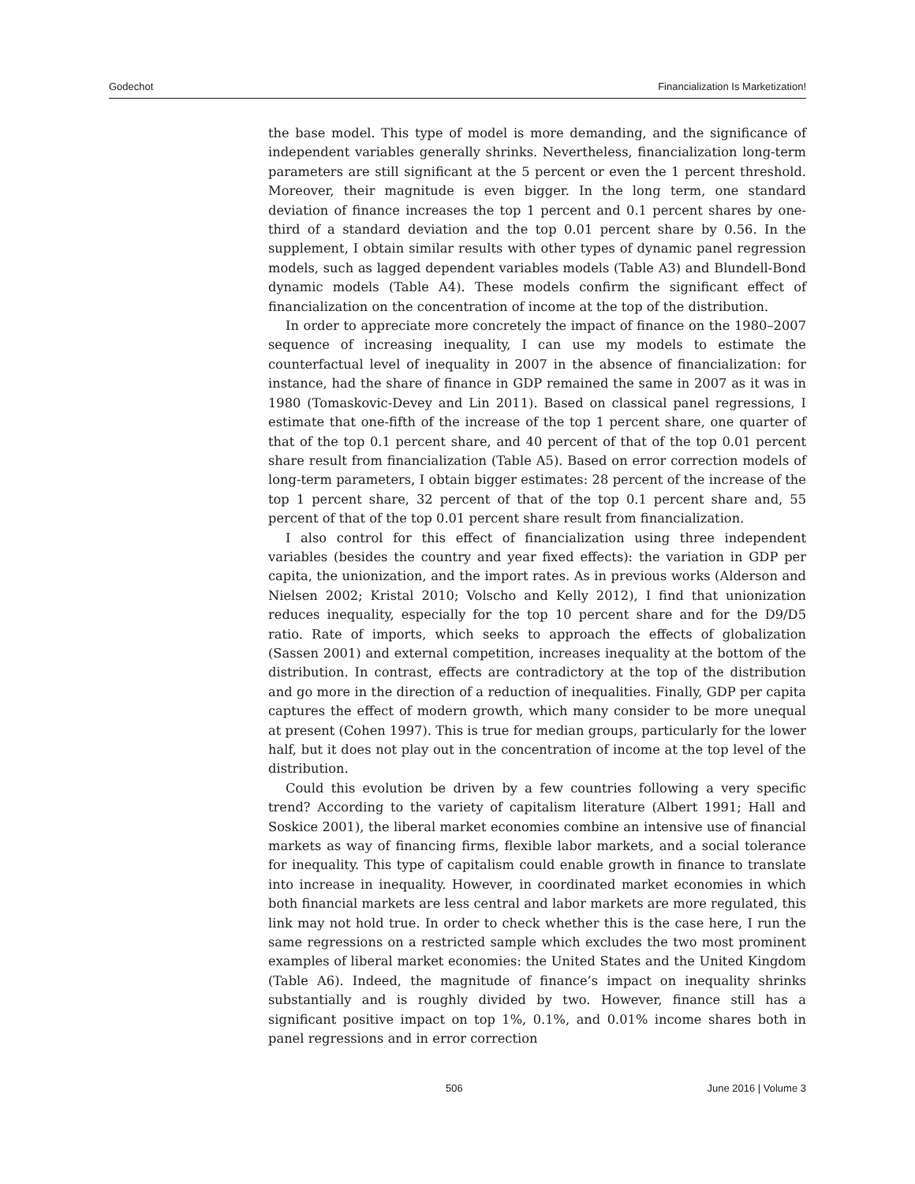Godechot Financialization Is Marketization!
the base model. This type of model is more demanding, and the significance of independent variables generally shrinks. Nevertheless, financialization long-term parameters are still significant at the 5 percent or even the 1 percent threshold. Moreover, their magnitude is even bigger. In the long term, one standard deviation of finance increases the top 1 percent and 0.1 percent shares by one-third of a standard deviation and the top 0.01 percent share by 0.56. In the supplement, I obtain similar results with other types of dynamic panel regression models, such as lagged dependent variables models (Table A3) and Blundell-Bond dynamic models (Table A4). These models confirm the significant effect of financialization on the concentration of income at the top of the distribution.
In order to appreciate more concretely the impact of finance on the 1980–2007 sequence of increasing inequality, I can use my models to estimate the counterfactual level of inequality in 2007 in the absence of financialization: for instance, had the share of finance in GDP remained the same in 2007 as it was in 1980 (Tomaskovic-Devey and Lin 2011). Based on classical panel regressions, I estimate that one-fifth of the increase of the top 1 percent share, one quarter of that of the top 0.1 percent share, and 40 percent of that of the top 0.01 percent share result from financialization (Table A5). Based on error correction models of long-term parameters, I obtain bigger estimates: 28 percent of the increase of the top 1 percent share, 32 percent of that of the top 0.1 percent share and, 55 percent of that of the top 0.01 percent share result from financialization.
I also control for this effect of financialization using three independent variables (besides the country and year fixed effects): the variation in GDP per capita, the unionization, and the import rates. As in previous works (Alderson and Nielsen 2002; Kristal 2010; Volscho and Kelly 2012), I find that unionization reduces inequality, especially for the top 10 percent share and for the D9/D5 ratio. Rate of imports, which seeks to approach the effects of globalization (Sassen 2001) and external competition, increases inequality at the bottom of the distribution. In contrast, effects are contradictory at the top of the distribution and go more in the direction of a reduction of inequalities. Finally, GDP per capita captures the effect of modern growth, which many consider to be more unequal at present (Cohen 1997). This is true for median groups, particularly for the lower half, but it does not play out in the concentration of income at the top level of the distribution.
Could this evolution be driven by a few countries following a very specific trend? According to the variety of capitalism literature (Albert 1991; Hall and Soskice 2001), the liberal market economies combine an intensive use of financial markets as way of financing firms, flexible labor markets, and a social tolerance for inequality. This type of capitalism could enable growth in finance to translate into increase in inequality. However, in coordinated market economies in which both financial markets are less central and labor markets are more regulated, this link may not hold true. In order to check whether this is the case here, I run the same regressions on a restricted sample which excludes the two most prominent examples of liberal market economies: the United States and the United Kingdom (Table A6). Indeed, the magnitude of finance’s impact on inequality shrinks substantially and is roughly divided by two. However, finance still has a significant positive impact on top 1%, 0.1%, and 0.01% income shares both in panel regressions and in error correction
506 June 2016 | Volume 3